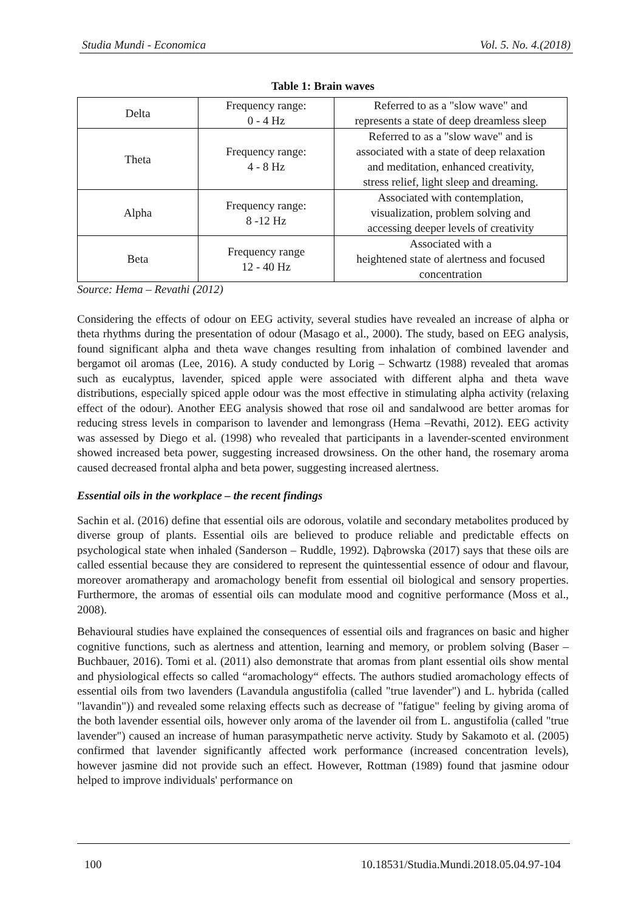Studia Mundi - Economica Vol. 5. No. 4.(2018)
Table 1: Brain waves
| Delta | Frequency range: 0 - 4 Hz | Referred to as a "slow wave" and represents a state of deep dreamless sleep |
| Theta | Frequency range: 4 - 8 Hz | Referred to as a "slow wave" and is associated with a state of deep relaxation and meditation, enhanced creativity, stress relief, light sleep and dreaming. |
| Alpha | Frequency range: 8 -12 Hz | Associated with contemplation, visualization, problem solving and accessing deeper levels of creativity |
| Beta | Frequency range 12 - 40 Hz | Associated with a heightened state of alertness and focused concentration |
Source: Hema – Revathi (2012)
Considering the effects of odour on EEG activity, several studies have revealed an increase of alpha or theta rhythms during the presentation of odour (Masago et al., 2000). The study, based on EEG analysis, found significant alpha and theta wave changes resulting from inhalation of combined lavender and bergamot oil aromas (Lee, 2016). A study conducted by Lorig – Schwartz (1988) revealed that aromas such as eucalyptus, lavender, spiced apple were associated with different alpha and theta wave distributions, especially spiced apple odour was the most effective in stimulating alpha activity (relaxing effect of the odour). Another EEG analysis showed that rose oil and sandalwood are better aromas for reducing stress levels in comparison to lavender and lemongrass (Hema –Revathi, 2012). EEG activity was assessed by Diego et al. (1998) who revealed that participants in a lavender-scented environment showed increased beta power, suggesting increased drowsiness. On the other hand, the rosemary aroma caused decreased frontal alpha and beta power, suggesting increased alertness.
Essential oils in the workplace – the recent findings
Sachin et al. (2016) define that essential oils are odorous, volatile and secondary metabolites produced by diverse group of plants. Essential oils are believed to produce reliable and predictable effects on psychological state when inhaled (Sanderson – Ruddle, 1992). Dąbrowska (2017) says that these oils are called essential because they are considered to represent the quintessential essence of odour and flavour, moreover aromatherapy and aromachology benefit from essential oil biological and sensory properties. Furthermore, the aromas of essential oils can modulate mood and cognitive performance (Moss et al., 2008).
Behavioural studies have explained the consequences of essential oils and fragrances on basic and higher cognitive functions, such as alertness and attention, learning and memory, or problem solving (Baser – Buchbauer, 2016). Tomi et al. (2011) also demonstrate that aromas from plant essential oils show mental and physiological effects so called “aromachology“ effects. The authors studied aromachology effects of essential oils from two lavenders (Lavandula angustifolia (called "true lavender") and L. hybrida (called "lavandin")) and revealed some relaxing effects such as decrease of "fatigue" feeling by giving aroma of the both lavender essential oils, however only aroma of the lavender oil from L. angustifolia (called "true lavender") caused an increase of human parasympathetic nerve activity. Study by Sakamoto et al. (2005) confirmed that lavender significantly affected work performance (increased concentration levels), however jasmine did not provide such an effect. However, Rottman (1989) found that jasmine odour helped to improve individuals' performance on
100 10.18531/Studia.Mundi.2018.05.04.97-104